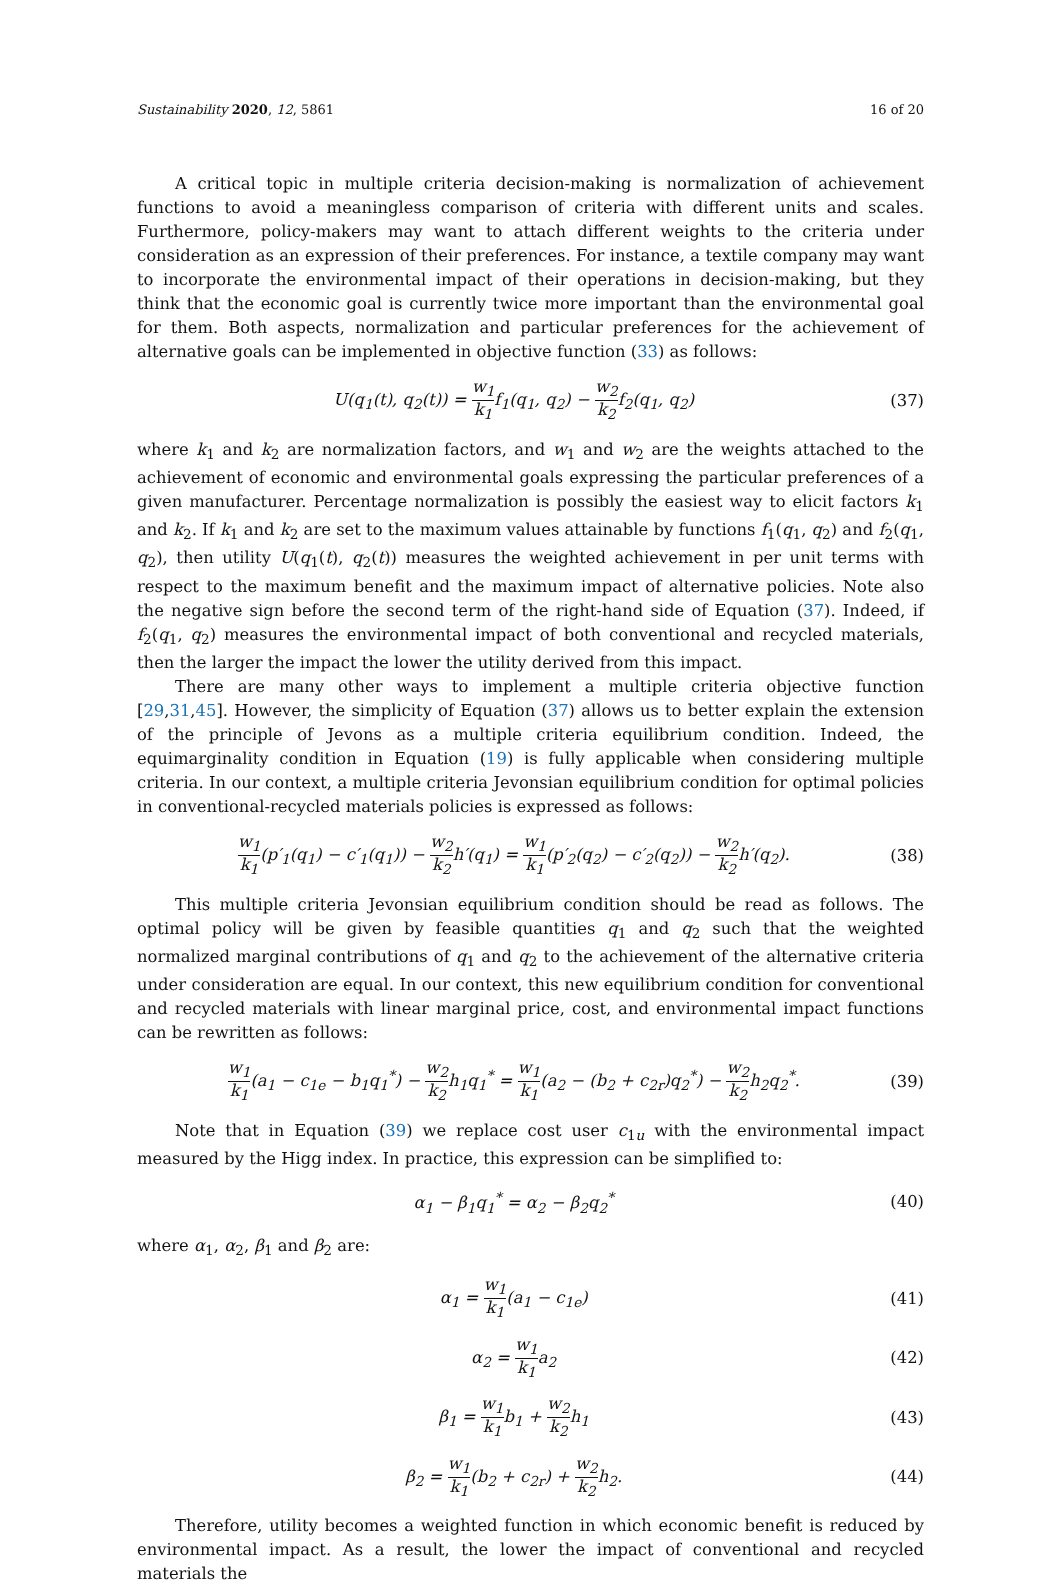Sustainability 2020, 12, 5861 16 of 20
A critical topic in multiple criteria decision-making is normalization of achievement functions to avoid a meaningless comparison of criteria with different units and scales. Furthermore, policy-makers may want to attach different weights to the criteria under consideration as an expression of their preferences. For instance, a textile company may want to incorporate the environmental impact of their operations in decision-making, but they think that the economic goal is currently twice more important than the environmental goal for them. Both aspects, normalization and particular preferences for the achievement of alternative goals can be implemented in objective function (33) as follows:
U(q<sub>1</sub>(t), q<sub>2</sub>(t)) = w<sub>1</sub> k<sub>1</sub>f<sub>1</sub>(q<sub>1</sub>, q<sub>2</sub>) − w<sub>2</sub> k<sub>2</sub>f<sub>2</sub>(q<sub>1</sub>, q<sub>2</sub>) (37)
where k<sub>1</sub> and k<sub>2</sub> are normalization factors, and w<sub>1</sub> and w<sub>2</sub> are the weights attached to the achievement of economic and environmental goals expressing the particular preferences of a given manufacturer. Percentage normalization is possibly the easiest way to elicit factors k<sub>1</sub> and k<sub>2</sub>. If k<sub>1</sub> and k<sub>2</sub> are set to the maximum values attainable by functions f<sub>1</sub>(q<sub>1</sub>, q<sub>2</sub>) and f<sub>2</sub>(q<sub>1</sub>, q<sub>2</sub>), then utility U(q<sub>1</sub>(t), q<sub>2</sub>(t)) measures the weighted achievement in per unit terms with respect to the maximum benefit and the maximum impact of alternative policies. Note also the negative sign before the second term of the right-hand side of Equation (37). Indeed, if f<sub>2</sub>(q<sub>1</sub>, q<sub>2</sub>) measures the environmental impact of both conventional and recycled materials, then the larger the impact the lower the utility derived from this impact.
There are many other ways to implement a multiple criteria objective function [29,31,45]. However, the simplicity of Equation (37) allows us to better explain the extension of the principle of Jevons as a multiple criteria equilibrium condition. Indeed, the equimarginality condition in Equation (19) is fully applicable when considering multiple criteria. In our context, a multiple criteria Jevonsian equilibrium condition for optimal policies in conventional-recycled materials policies is expressed as follows:
w<sub>1</sub> k<sub>1</sub>(p′<sub>1</sub>(q<sub>1</sub>) − c′<sub>1</sub>(q<sub>1</sub>)) − w<sub>2</sub> k<sub>2</sub>h′(q<sub>1</sub>) = w<sub>1</sub> k<sub>1</sub>(p′<sub>2</sub>(q<sub>2</sub>) − c′<sub>2</sub>(q<sub>2</sub>)) − w<sub>2</sub> k<sub>2</sub>h′(q<sub>2</sub>). (38)
This multiple criteria Jevonsian equilibrium condition should be read as follows. The optimal policy will be given by feasible quantities q<sub>1</sub> and q<sub>2</sub> such that the weighted normalized marginal contributions of q<sub>1</sub> and q<sub>2</sub> to the achievement of the alternative criteria under consideration are equal. In our context, this new equilibrium condition for conventional and recycled materials with linear marginal price, cost, and environmental impact functions can be rewritten as follows:
w<sub>1</sub> k<sub>1</sub>(a<sub>1</sub> − c<sub>1e</sub> − b<sub>1</sub>q<sub>1</sub><sup>*</sup>) − w<sub>2</sub> k<sub>2</sub>h<sub>1</sub>q<sub>1</sub><sup>*</sup> = w<sub>1</sub> k<sub>1</sub>(a<sub>2</sub> − (b<sub>2</sub> + c<sub>2r</sub>)q<sub>2</sub><sup>*</sup>) − w<sub>2</sub> k<sub>2</sub>h<sub>2</sub>q<sub>2</sub><sup>*</sup>. (39)
Note that in Equation (39) we replace cost user c<sub>1u</sub> with the environmental impact measured by the Higg index. In practice, this expression can be simplified to:
α<sub>1</sub> − β<sub>1</sub>q<sub>1</sub><sup>*</sup> = α<sub>2</sub> − β<sub>2</sub>q<sub>2</sub><sup>*</sup> (40)
where α<sub>1</sub>, α<sub>2</sub>, β<sub>1</sub> and β<sub>2</sub> are:
α<sub>1</sub> = w<sub>1</sub> k<sub>1</sub>(a<sub>1</sub> − c<sub>1e</sub>) (41)
α<sub>2</sub> = w<sub>1</sub> k<sub>1</sub>a<sub>2</sub> (42)
β<sub>1</sub> = w<sub>1</sub> k<sub>1</sub>b<sub>1</sub> + w<sub>2</sub> k<sub>2</sub>h<sub>1</sub> (43)
β<sub>2</sub> = w<sub>1</sub> k<sub>1</sub>(b<sub>2</sub> + c<sub>2r</sub>) + w<sub>2</sub> k<sub>2</sub>h<sub>2</sub>. (44)
Therefore, utility becomes a weighted function in which economic benefit is reduced by environmental impact. As a result, the lower the impact of conventional and recycled materials the